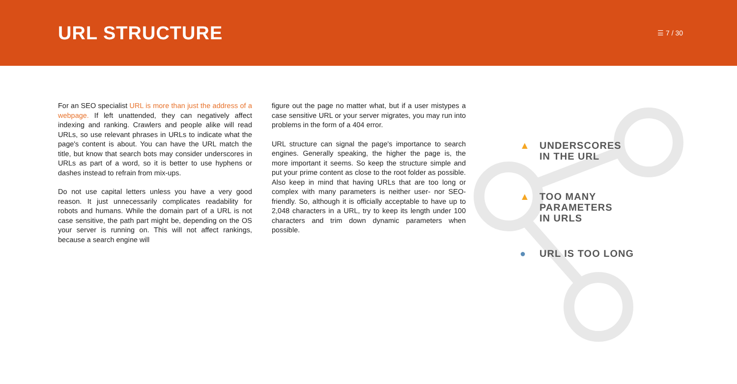URL STRUCTURE
☰ 7 / 30
For an SEO specialist URL is more than just the address of a webpage. If left unattended, they can negatively affect indexing and ranking. Crawlers and people alike will read URLs, so use relevant phrases in URLs to indicate what the page's content is about. You can have the URL match the title, but know that search bots may consider underscores in URLs as part of a word, so it is better to use hyphens or dashes instead to refrain from mix-ups.
Do not use capital letters unless you have a very good reason. It just unnecessarily complicates readability for robots and humans. While the domain part of a URL is not case sensitive, the path part might be, depending on the OS your server is running on. This will not affect rankings, because a search engine will
figure out the page no matter what, but if a user mistypes a case sensitive URL or your server migrates, you may run into problems in the form of a 404 error.
URL structure can signal the page's importance to search engines. Generally speaking, the higher the page is, the more important it seems. So keep the structure simple and put your prime content as close to the root folder as possible. Also keep in mind that having URLs that are too long or complex with many parameters is neither user- nor SEO-friendly. So, although it is officially acceptable to have up to 2,048 characters in a URL, try to keep its length under 100 characters and trim down dynamic parameters when possible.
▲ UNDERSCORES
IN THE URL
▲ TOO MANY
PARAMETERS
IN URLS
● URL IS TOO LONG